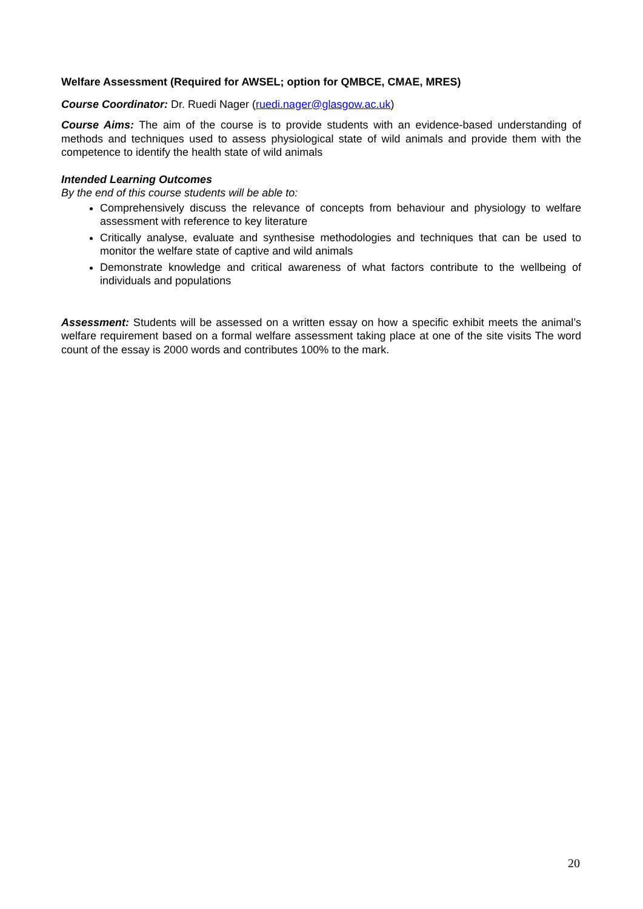Welfare Assessment (Required for AWSEL; option for QMBCE, CMAE, MRES)
Course Coordinator: Dr. Ruedi Nager (ruedi.nager@glasgow.ac.uk)
Course Aims: The aim of the course is to provide students with an evidence-based understanding of methods and techniques used to assess physiological state of wild animals and provide them with the competence to identify the health state of wild animals
Intended Learning Outcomes
By the end of this course students will be able to:
Comprehensively discuss the relevance of concepts from behaviour and physiology to welfare assessment with reference to key literature
Critically analyse, evaluate and synthesise methodologies and techniques that can be used to monitor the welfare state of captive and wild animals
Demonstrate knowledge and critical awareness of what factors contribute to the wellbeing of individuals and populations
Assessment: Students will be assessed on a written essay on how a specific exhibit meets the animal’s welfare requirement based on a formal welfare assessment taking place at one of the site visits The word count of the essay is 2000 words and contributes 100% to the mark.
20